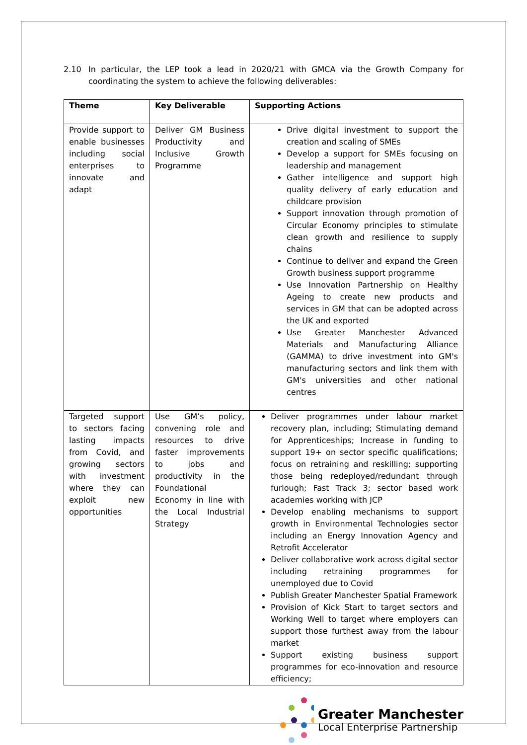2.10 In particular, the LEP took a lead in 2020/21 with GMCA via the Growth Company for coordinating the system to achieve the following deliverables:
| Theme | Key Deliverable | Supporting Actions |
| --- | --- | --- |
| Provide support to enable businesses including social enterprises to innovate and adapt | Deliver GM Business Productivity and Inclusive Growth Programme | Drive digital investment to support the creation and scaling of SMEs Develop a support for SMEs focusing on leadership and management Gather intelligence and support high quality delivery of early education and childcare provision Support innovation through promotion of Circular Economy principles to stimulate clean growth and resilience to supply chains Continue to deliver and expand the Green Growth business support programme Use Innovation Partnership on Healthy Ageing to create new products and services in GM that can be adopted across the UK and exported Use Greater Manchester Advanced Materials and Manufacturing Alliance (GAMMA) to drive investment into GM's manufacturing sectors and link them with GM's universities and other national centres |
| Targeted support to sectors facing lasting impacts from Covid, and growing sectors with investment where they can exploit new opportunities | Use GM’s policy, convening role and resources to drive faster improvements to jobs and productivity in the Foundational Economy in line with the Local Industrial Strategy | Deliver programmes under labour market recovery plan, including; Stimulating demand for Apprenticeships; Increase in funding to support 19+ on sector specific qualifications; focus on retraining and reskilling; supporting those being redeployed/redundant through furlough; Fast Track 3; sector based work academies working with JCP Develop enabling mechanisms to support growth in Environmental Technologies sector including an Energy Innovation Agency and Retrofit Accelerator Deliver collaborative work across digital sector including retraining programmes for unemployed due to Covid Publish Greater Manchester Spatial Framework Provision of Kick Start to target sectors and Working Well to target where employers can support those furthest away from the labour market Support existing business support programmes for eco-innovation and resource efficiency; |
Greater Manchester
Local Enterprise Partnership